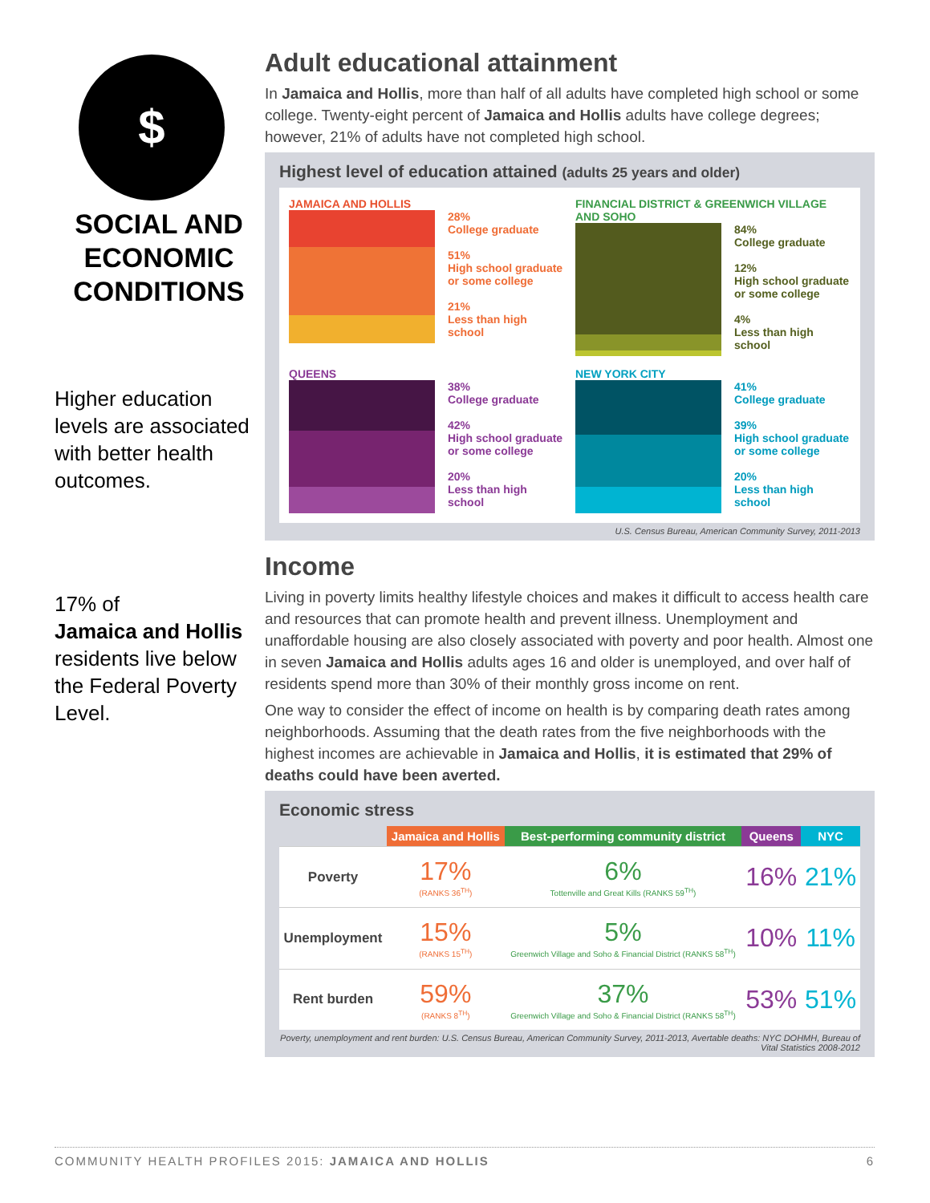$
SOCIAL AND ECONOMIC CONDITIONS
Higher education levels are associated with better health outcomes.
17% of
Jamaica and Hollis residents live below the Federal Poverty Level.
Adult educational attainment
In Jamaica and Hollis, more than half of all adults have completed high school or some college. Twenty-eight percent of Jamaica and Hollis adults have college degrees; however, 21% of adults have not completed high school.
Highest level of education attained (adults 25 years and older)
JAMAICA AND HOLLIS
28%
College graduate
51%
High school graduate or some college
21%
Less than high school
FINANCIAL DISTRICT & GREENWICH VILLAGE AND SOHO
84%
College graduate
12%
High school graduate or some college
4%
Less than high school
QUEENS
38%
College graduate
42%
High school graduate or some college
20%
Less than high school
NEW YORK CITY
41%
College graduate
39%
High school graduate or some college
20%
Less than high school
U.S. Census Bureau, American Community Survey, 2011-2013
Income
Living in poverty limits healthy lifestyle choices and makes it difficult to access health care and resources that can promote health and prevent illness. Unemployment and unaffordable housing are also closely associated with poverty and poor health. Almost one in seven Jamaica and Hollis adults ages 16 and older is unemployed, and over half of residents spend more than 30% of their monthly gross income on rent.
One way to consider the effect of income on health is by comparing death rates among neighborhoods. Assuming that the death rates from the five neighborhoods with the highest incomes are achievable in Jamaica and Hollis, it is estimated that 29% of deaths could have been averted.
Economic stress
| | Jamaica and Hollis | Best-performing community district | Queens | NYC |
| --- | --- | --- | --- | --- |
| Poverty | 17% (RANKS 36<sup>TH</sup>) | 6% Tottenville and Great Kills (RANKS 59<sup>TH</sup>) | 16% | 21% |
| Unemployment | 15% (RANKS 15<sup>TH</sup>) | 5% Greenwich Village and Soho & Financial District (RANKS 58<sup>TH</sup>) | 10% | 11% |
| Rent burden | 59% (RANKS 8<sup>TH</sup>) | 37% Greenwich Village and Soho & Financial District (RANKS 58<sup>TH</sup>) | 53% | 51% |
Poverty, unemployment and rent burden: U.S. Census Bureau, American Community Survey, 2011-2013, Avertable deaths: NYC DOHMH, Bureau of Vital Statistics 2008-2012
COMMUNITY HEALTH PROFILES 2015: JAMAICA AND HOLLIS 6